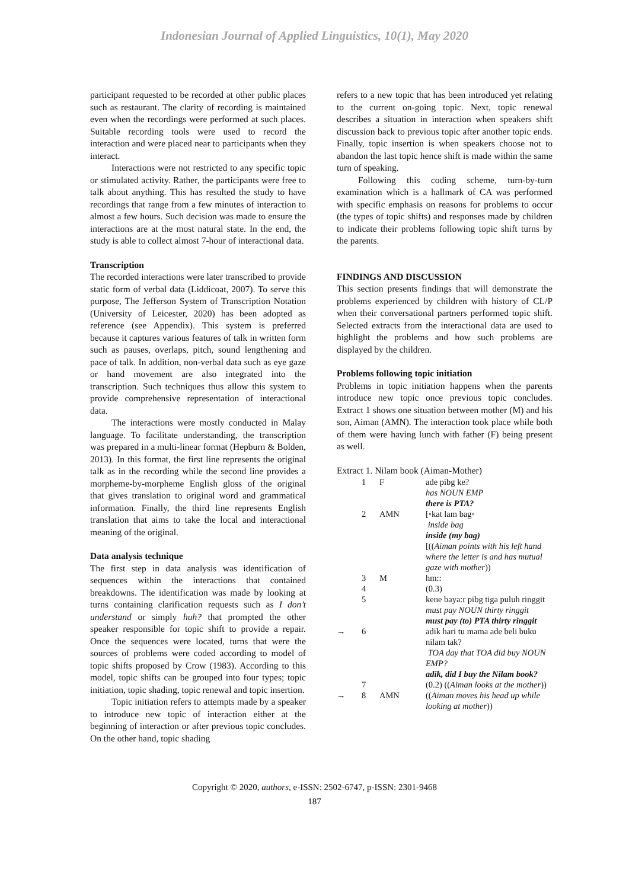Indonesian Journal of Applied Linguistics, 10(1), May 2020
participant requested to be recorded at other public places such as restaurant. The clarity of recording is maintained even when the recordings were performed at such places. Suitable recording tools were used to record the interaction and were placed near to participants when they interact.
Interactions were not restricted to any specific topic or stimulated activity. Rather, the participants were free to talk about anything. This has resulted the study to have recordings that range from a few minutes of interaction to almost a few hours. Such decision was made to ensure the interactions are at the most natural state. In the end, the study is able to collect almost 7-hour of interactional data.
Transcription
The recorded interactions were later transcribed to provide static form of verbal data (Liddicoat, 2007). To serve this purpose, The Jefferson System of Transcription Notation (University of Leicester, 2020) has been adopted as reference (see Appendix). This system is preferred because it captures various features of talk in written form such as pauses, overlaps, pitch, sound lengthening and pace of talk. In addition, non-verbal data such as eye gaze or hand movement are also integrated into the transcription. Such techniques thus allow this system to provide comprehensive representation of interactional data.
The interactions were mostly conducted in Malay language. To facilitate understanding, the transcription was prepared in a multi-linear format (Hepburn & Bolden, 2013). In this format, the first line represents the original talk as in the recording while the second line provides a morpheme-by-morpheme English gloss of the original that gives translation to original word and grammatical information. Finally, the third line represents English translation that aims to take the local and interactional meaning of the original.
Data analysis technique
The first step in data analysis was identification of sequences within the interactions that contained breakdowns. The identification was made by looking at turns containing clarification requests such as I don’t understand or simply huh? that prompted the other speaker responsible for topic shift to provide a repair. Once the sequences were located, turns that were the sources of problems were coded according to model of topic shifts proposed by Crow (1983). According to this model, topic shifts can be grouped into four types; topic initiation, topic shading, topic renewal and topic insertion.
Topic initiation refers to attempts made by a speaker to introduce new topic of interaction either at the beginning of interaction or after previous topic concludes. On the other hand, topic shading
refers to a new topic that has been introduced yet relating to the current on-going topic. Next, topic renewal describes a situation in interaction when speakers shift discussion back to previous topic after another topic ends. Finally, topic insertion is when speakers choose not to abandon the last topic hence shift is made within the same turn of speaking.
Following this coding scheme, turn-by-turn examination which is a hallmark of CA was performed with specific emphasis on reasons for problems to occur (the types of topic shifts) and responses made by children to indicate their problems following topic shift turns by the parents.
FINDINGS AND DISCUSSION
This section presents findings that will demonstrate the problems experienced by children with history of CL/P when their conversational partners performed topic shift. Selected extracts from the interactional data are used to highlight the problems and how such problems are displayed by the children.
Problems following topic initiation
Problems in topic initiation happens when the parents introduce new topic once previous topic concludes. Extract 1 shows one situation between mother (M) and his son, Aiman (AMN). The interaction took place while both of them were having lunch with father (F) being present as well.
Extract 1. Nilam book (Aiman-Mother)
| | 1 | F | ade pibg ke? has NOUN EMP there is PTA? |
| | 2 | AMN | [◦kat lam bag◦ inside bag inside (my bag) [(( Aiman points with his left hand where the letter is and has mutual gaze with mother )) |
| | 3 | M | hm:: |
| | 4 | | (0.3) |
| | 5 | | kene baya:r pibg tiga puluh ringgit must pay NOUN thirty ringgit must pay (to) PTA thirty ringgit |
| → | 6 | | adik hari tu mama ade beli buku nilam tak? TOA day that TOA did buy NOUN EMP? adik, did I buy the Nilam book? |
| | 7 | | (0.2) (( Aiman looks at the mother )) |
| → | 8 | AMN | (( Aiman moves his head up while looking at mother )) |
Copyright © 2020, authors, e-ISSN: 2502-6747, p-ISSN: 2301-9468
187